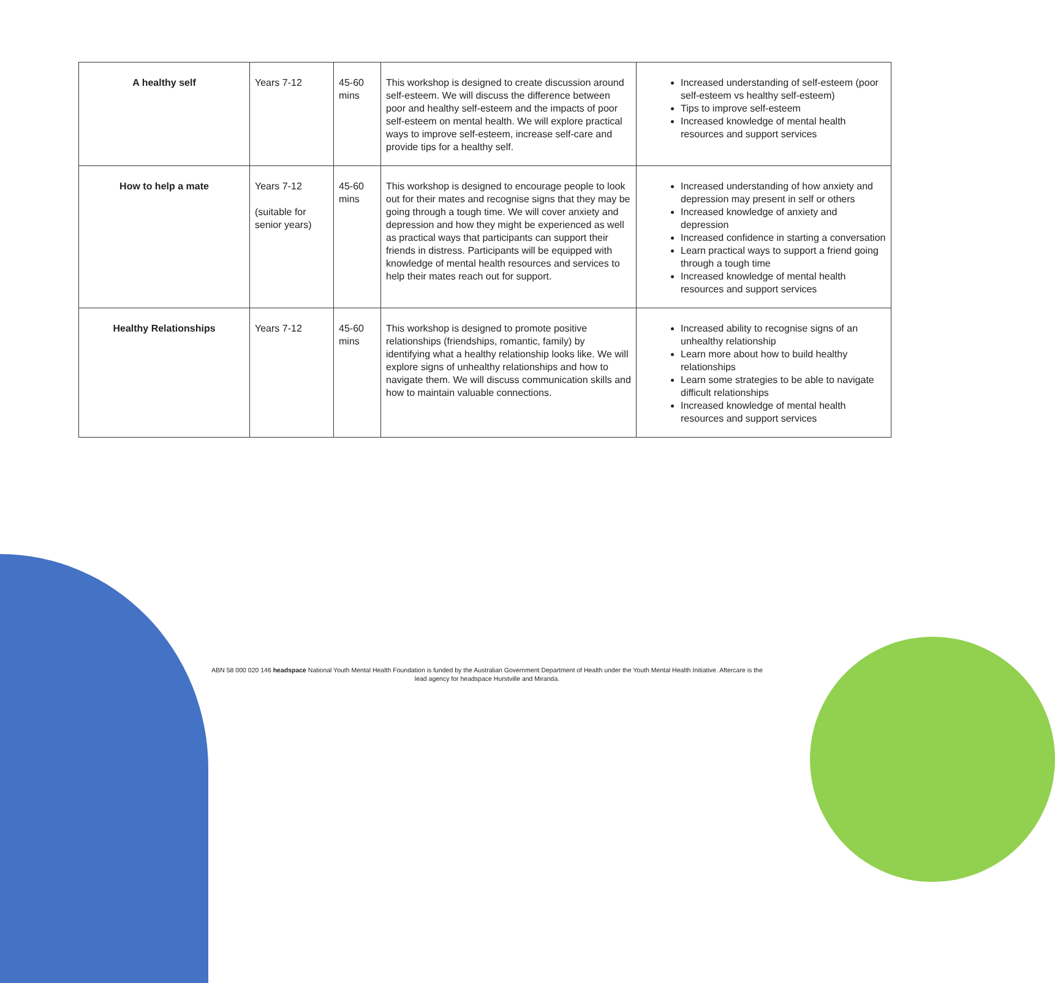| A healthy self | Years 7-12 | 45-60 mins | This workshop is designed to create discussion around self-esteem. We will discuss the difference between poor and healthy self-esteem and the impacts of poor self-esteem on mental health. We will explore practical ways to improve self-esteem, increase self-care and provide tips for a healthy self. | Increased understanding of self-esteem (poor self-esteem vs healthy self-esteem) Tips to improve self-esteem Increased knowledge of mental health resources and support services |
| How to help a mate | Years 7-12 (suitable for senior years) | 45-60 mins | This workshop is designed to encourage people to look out for their mates and recognise signs that they may be going through a tough time. We will cover anxiety and depression and how they might be experienced as well as practical ways that participants can support their friends in distress. Participants will be equipped with knowledge of mental health resources and services to help their mates reach out for support. | Increased understanding of how anxiety and depression may present in self or others Increased knowledge of anxiety and depression Increased confidence in starting a conversation Learn practical ways to support a friend going through a tough time Increased knowledge of mental health resources and support services |
| Healthy Relationships | Years 7-12 | 45-60 mins | This workshop is designed to promote positive relationships (friendships, romantic, family) by identifying what a healthy relationship looks like. We will explore signs of unhealthy relationships and how to navigate them. We will discuss communication skills and how to maintain valuable connections. | Increased ability to recognise signs of an unhealthy relationship Learn more about how to build healthy relationships Learn some strategies to be able to navigate difficult relationships Increased knowledge of mental health resources and support services |
ABN 58 000 020 146 headspace National Youth Mental Health Foundation is funded by the Australian Government Department of Health under the Youth Mental Health Initiative. Aftercare is the lead agency for headspace Hurstville and Miranda.